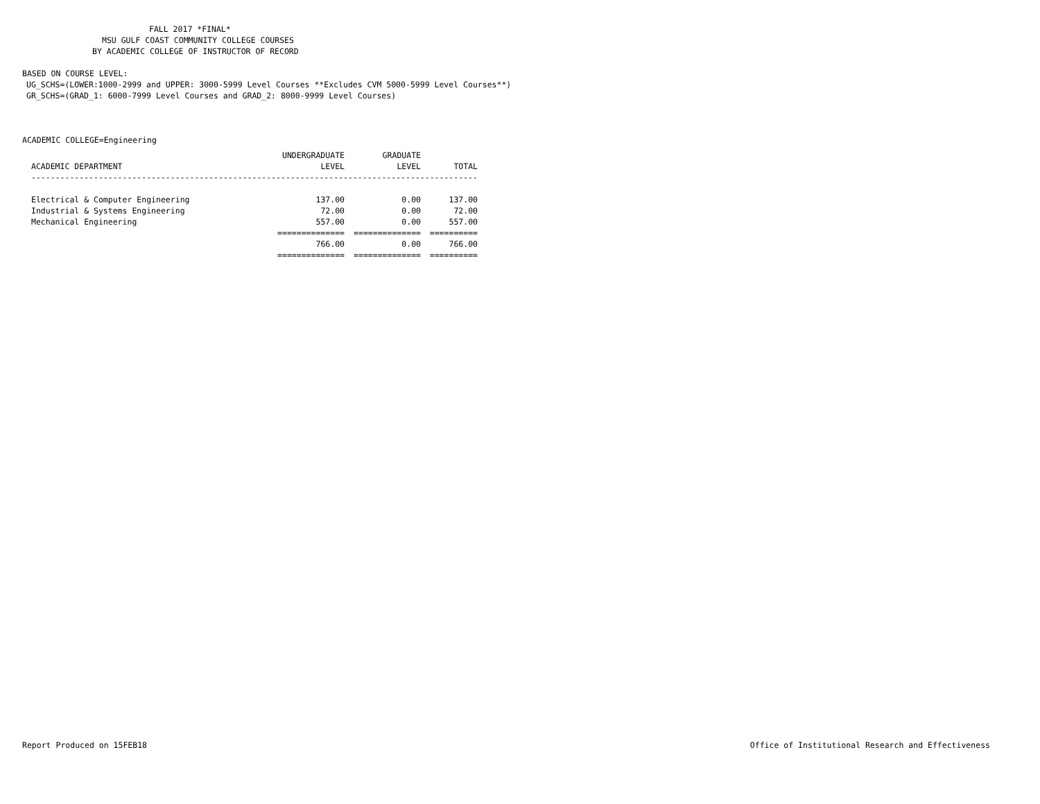FALL 2017 *FINAL*
MSU GULF COAST COMMUNITY COLLEGE COURSES
BY ACADEMIC COLLEGE OF INSTRUCTOR OF RECORD
BASED ON COURSE LEVEL:
UG_SCHS=(LOWER:1000-2999 and UPPER: 3000-5999 Level Courses **Excludes CVM 5000-5999 Level Courses**)
GR_SCHS=(GRAD_1: 6000-7999 Level Courses and GRAD_2: 8000-9999 Level Courses)
ACADEMIC COLLEGE=Engineering
| | UNDERGRADUATE | GRADUATE | |
| --- | --- | --- | --- |
| ACADEMIC DEPARTMENT | LEVEL | LEVEL | TOTAL |
| --------------------------------------------------------------------------------------------- | | | |
| Electrical & Computer Engineering | 137.00 | 0.00 | 137.00 |
| Industrial & Systems Engineering | 72.00 | 0.00 | 72.00 |
| Mechanical Engineering | 557.00 | 0.00 | 557.00 |
| | ============== | ============== | ========== |
| | 766.00 | 0.00 | 766.00 |
| | ============== | ============== | ========== |
Report Produced on 15FEB18 Office of Institutional Research and Effectiveness